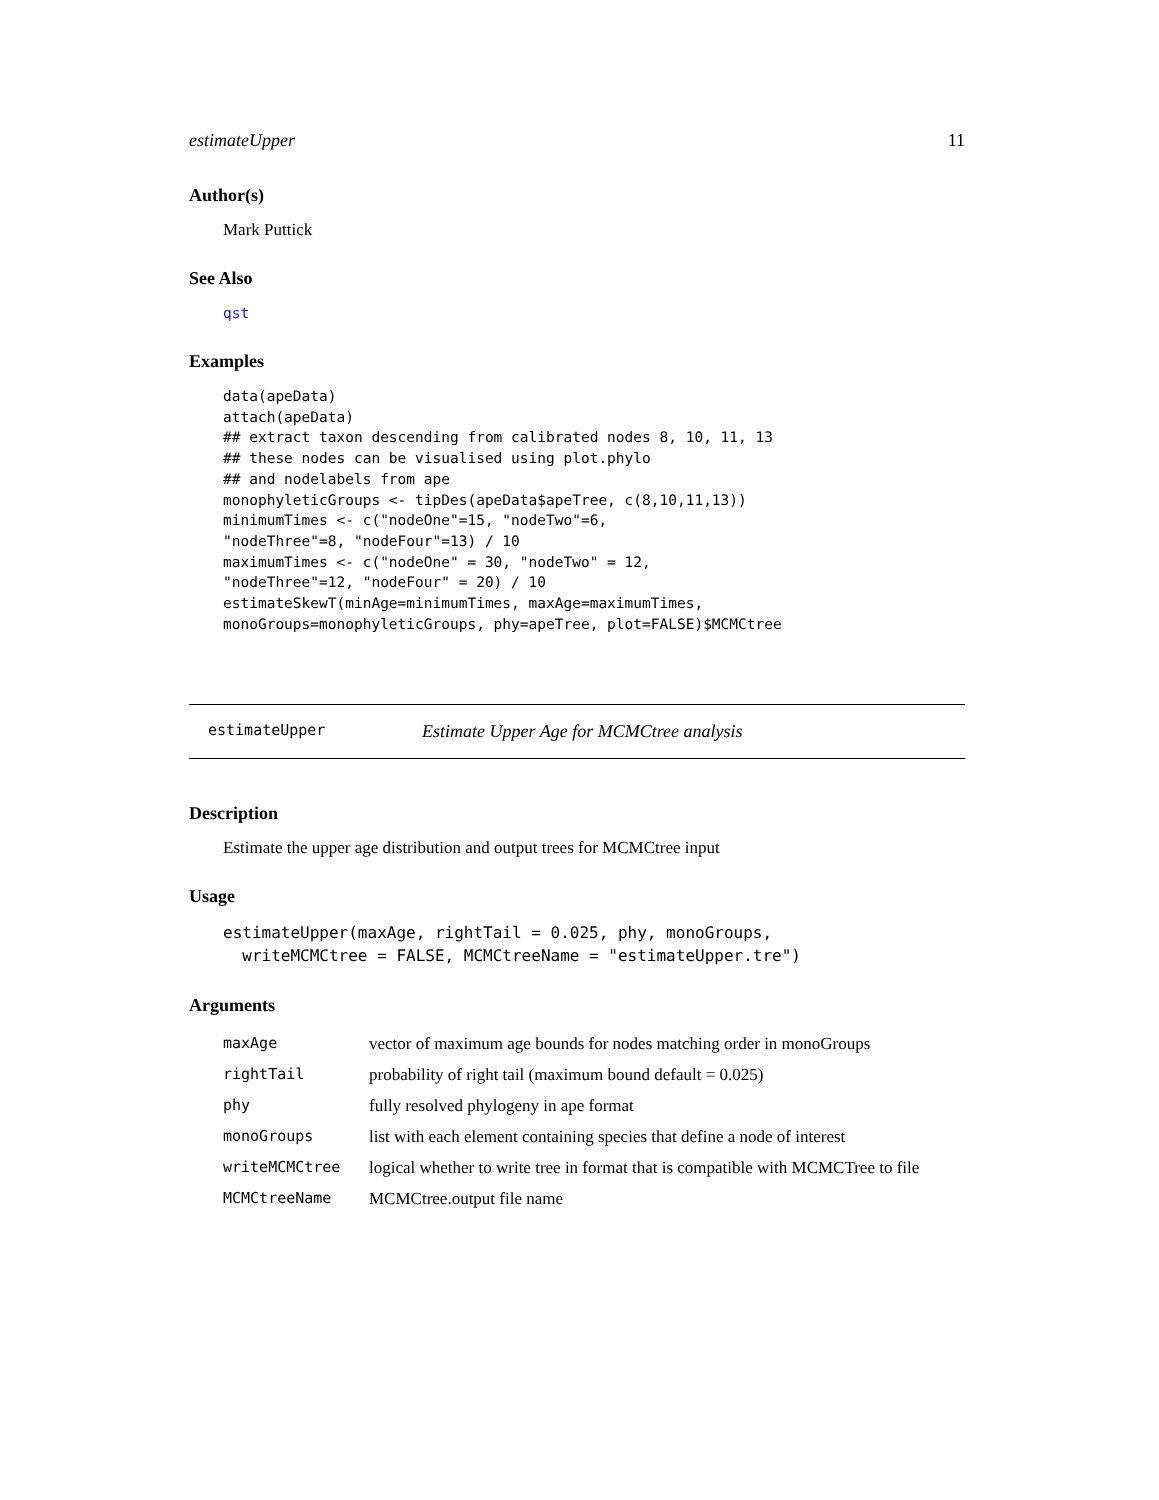estimateUpper 11
Author(s)
Mark Puttick
See Also
qst
Examples
data(apeData)
attach(apeData)
## extract taxon descending from calibrated nodes 8, 10, 11, 13
## these nodes can be visualised using plot.phylo
## and nodelabels from ape
monophyleticGroups <- tipDes(apeData$apeTree, c(8,10,11,13))
minimumTimes <- c("nodeOne"=15, "nodeTwo"=6,
"nodeThree"=8, "nodeFour"=13) / 10
maximumTimes <- c("nodeOne" = 30, "nodeTwo" = 12,
"nodeThree"=12, "nodeFour" = 20) / 10
estimateSkewT(minAge=minimumTimes, maxAge=maximumTimes,
monoGroups=monophyleticGroups, phy=apeTree, plot=FALSE)$MCMCtree
estimateUpper Estimate Upper Age for MCMCtree analysis
Description
Estimate the upper age distribution and output trees for MCMCtree input
Usage
estimateUpper(maxAge, rightTail = 0.025, phy, monoGroups,
  writeMCMCtree = FALSE, MCMCtreeName = "estimateUpper.tre")
Arguments
| maxAge | vector of maximum age bounds for nodes matching order in monoGroups |
| rightTail | probability of right tail (maximum bound default = 0.025) |
| phy | fully resolved phylogeny in ape format |
| monoGroups | list with each element containing species that define a node of interest |
| writeMCMCtree | logical whether to write tree in format that is compatible with MCMCTree to file |
| MCMCtreeName | MCMCtree.output file name |